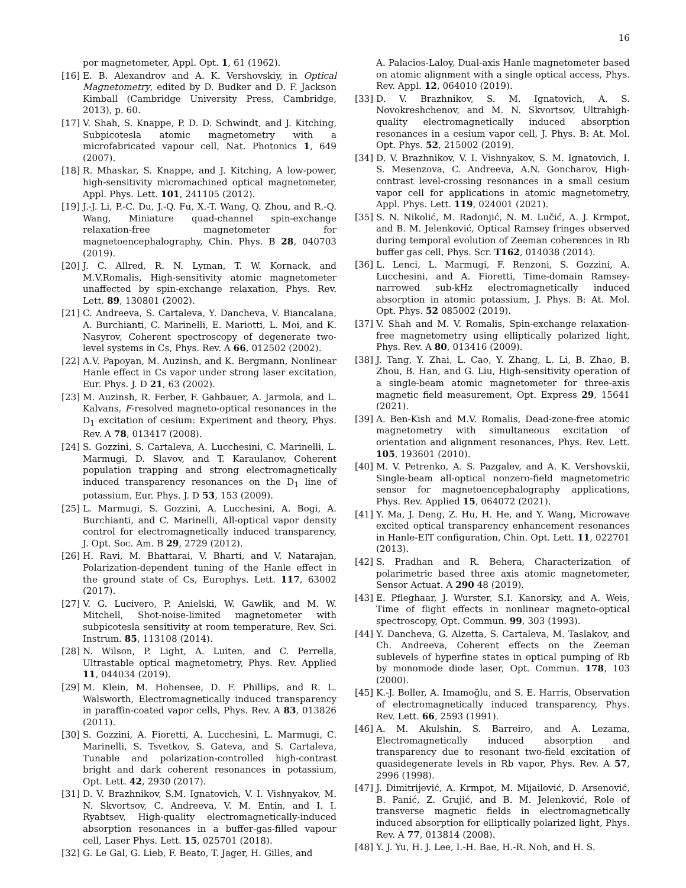16
por magnetometer, Appl. Opt. 1, 61 (1962).
[16] E. B. Alexandrov and A. K. Vershovskiy, in Optical Magnetometry, edited by D. Budker and D. F. Jackson Kimball (Cambridge University Press, Cambridge, 2013), p. 60.
[17] V. Shah, S. Knappe, P. D. D. Schwindt, and J. Kitching, Subpicotesla atomic magnetometry with a microfabricated vapour cell, Nat. Photonics 1, 649 (2007).
[18] R. Mhaskar, S. Knappe, and J. Kitching, A low-power, high-sensitivity micromachined optical magnetometer, Appl. Phys. Lett. 101, 241105 (2012).
[19] J.-J. Li, P.-C. Du, J.-Q. Fu, X.-T. Wang, Q. Zhou, and R.-Q. Wang, Miniature quad-channel spin-exchange relaxation-free magnetometer for magnetoencephalography, Chin. Phys. B 28, 040703 (2019).
[20] J. C. Allred, R. N. Lyman, T. W. Kornack, and M.V.Romalis, High-sensitivity atomic magnetometer unaffected by spin-exchange relaxation, Phys. Rev. Lett. 89, 130801 (2002).
[21] C. Andreeva, S. Cartaleva, Y. Dancheva, V. Biancalana, A. Burchianti, C. Marinelli, E. Mariotti, L. Moi, and K. Nasyrov, Coherent spectroscopy of degenerate two-level systems in Cs, Phys. Rev. A 66, 012502 (2002).
[22] A.V. Papoyan, M. Auzinsh, and K. Bergmann, Nonlinear Hanle effect in Cs vapor under strong laser excitation, Eur. Phys. J. D 21, 63 (2002).
[23] M. Auzinsh, R. Ferber, F. Gahbauer, A. Jarmola, and L. Kalvans, F-resolved magneto-optical resonances in the D<sub>1</sub> excitation of cesium: Experiment and theory, Phys. Rev. A 78, 013417 (2008).
[24] S. Gozzini, S. Cartaleva, A. Lucchesini, C. Marinelli, L. Marmugi, D. Slavov, and T. Karaulanov, Coherent population trapping and strong electromagnetically induced transparency resonances on the D<sub>1</sub> line of potassium, Eur. Phys. J. D 53, 153 (2009).
[25] L. Marmugi, S. Gozzini, A. Lucchesini, A. Bogi, A. Burchianti, and C. Marinelli, All-optical vapor density control for electromagnetically induced transparency, J. Opt. Soc. Am. B 29, 2729 (2012).
[26] H. Ravi, M. Bhattarai, V. Bharti, and V. Natarajan, Polarization-dependent tuning of the Hanle effect in the ground state of Cs, Europhys. Lett. 117, 63002 (2017).
[27] V. G. Lucivero, P. Anielski, W. Gawlik, and M. W. Mitchell, Shot-noise-limited magnetometer with subpicotesla sensitivity at room temperature, Rev. Sci. Instrum. 85, 113108 (2014).
[28] N. Wilson, P. Light, A. Luiten, and C. Perrella, Ultrastable optical magnetometry, Phys. Rev. Applied 11, 044034 (2019).
[29] M. Klein, M. Hohensee, D. F. Phillips, and R. L. Walsworth, Electromagnetically induced transparency in paraffin-coated vapor cells, Phys. Rev. A 83, 013826 (2011).
[30] S. Gozzini, A. Fioretti, A. Lucchesini, L. Marmugi, C. Marinelli, S. Tsvetkov, S. Gateva, and S. Cartaleva, Tunable and polarization-controlled high-contrast bright and dark coherent resonances in potassium, Opt. Lett. 42, 2930 (2017).
[31] D. V. Brazhnikov, S.M. Ignatovich, V. I. Vishnyakov, M. N. Skvortsov, C. Andreeva, V. M. Entin, and I. I. Ryabtsev, High-quality electromagnetically-induced absorption resonances in a buffer-gas-filled vapour cell, Laser Phys. Lett. 15, 025701 (2018).
[32] G. Le Gal, G. Lieb, F. Beato, T. Jager, H. Gilles, and
A. Palacios-Laloy, Dual-axis Hanle magnetometer based on atomic alignment with a single optical access, Phys. Rev. Appl. 12, 064010 (2019).
[33] D. V. Brazhnikov, S. M. Ignatovich, A. S. Novokreshchenov, and M. N. Skvortsov, Ultrahigh-quality electromagnetically induced absorption resonances in a cesium vapor cell, J. Phys. B: At. Mol. Opt. Phys. 52, 215002 (2019).
[34] D. V. Brazhnikov, V. I. Vishnyakov, S. M. Ignatovich, I. S. Mesenzova, C. Andreeva, A.N. Goncharov, High-contrast level-crossing resonances in a small cesium vapor cell for applications in atomic magnetometry, Appl. Phys. Lett. 119, 024001 (2021).
[35] S. N. Nikolić, M. Radonjić, N. M. Lučić, A. J. Krmpot, and B. M. Jelenković, Optical Ramsey fringes observed during temporal evolution of Zeeman coherences in Rb buffer gas cell, Phys. Scr. T162, 014038 (2014).
[36] L. Lenci, L. Marmugi, F. Renzoni, S. Gozzini, A. Lucchesini, and A. Fioretti, Time-domain Ramsey-narrowed sub-kHz electromagnetically induced absorption in atomic potassium, J. Phys. B: At. Mol. Opt. Phys. 52 085002 (2019).
[37] V. Shah and M. V. Romalis, Spin-exchange relaxation-free magnetometry using elliptically polarized light, Phys. Rev. A 80, 013416 (2009).
[38] J. Tang, Y. Zhai, L. Cao, Y. Zhang, L. Li, B. Zhao, B. Zhou, B. Han, and G. Liu, High-sensitivity operation of a single-beam atomic magnetometer for three-axis magnetic field measurement, Opt. Express 29, 15641 (2021).
[39] A. Ben-Kish and M.V. Romalis, Dead-zone-free atomic magnetometry with simultaneous excitation of orientation and alignment resonances, Phys. Rev. Lett. 105, 193601 (2010).
[40] M. V. Petrenko, A. S. Pazgalev, and A. K. Vershovskii, Single-beam all-optical nonzero-field magnetometric sensor for magnetoencephalography applications, Phys. Rev. Applied 15, 064072 (2021).
[41] Y. Ma, J. Deng, Z. Hu, H. He, and Y. Wang, Microwave excited optical transparency enhancement resonances in Hanle-EIT configuration, Chin. Opt. Lett. 11, 022701 (2013).
[42] S. Pradhan and R. Behera, Characterization of polarimetric based three axis atomic magnetometer, Sensor Actuat. A 290 48 (2019).
[43] E. Pfleghaar, J. Wurster, S.I. Kanorsky, and A. Weis, Time of flight effects in nonlinear magneto-optical spectroscopy, Opt. Commun. 99, 303 (1993).
[44] Y. Dancheva, G. Alzetta, S. Cartaleva, M. Taslakov, and Ch. Andreeva, Coherent effects on the Zeeman sublevels of hyperfine states in optical pumping of Rb by monomode diode laser, Opt. Commun. 178, 103 (2000).
[45] K.-J. Boller, A. Imamoğlu, and S. E. Harris, Observation of electromagnetically induced transparency, Phys. Rev. Lett. 66, 2593 (1991).
[46] A. M. Akulshin, S. Barreiro, and A. Lezama, Electromagnetically induced absorption and transparency due to resonant two-field excitation of quasidegenerate levels in Rb vapor, Phys. Rev. A 57, 2996 (1998).
[47] J. Dimitrijević, A. Krmpot, M. Mijailović, D. Arsenović, B. Panić, Z. Grujić, and B. M. Jelenković, Role of transverse magnetic fields in electromagnetically induced absorption for elliptically polarized light, Phys. Rev. A 77, 013814 (2008).
[48] Y. J. Yu, H. J. Lee, I.-H. Bae, H.-R. Noh, and H. S.